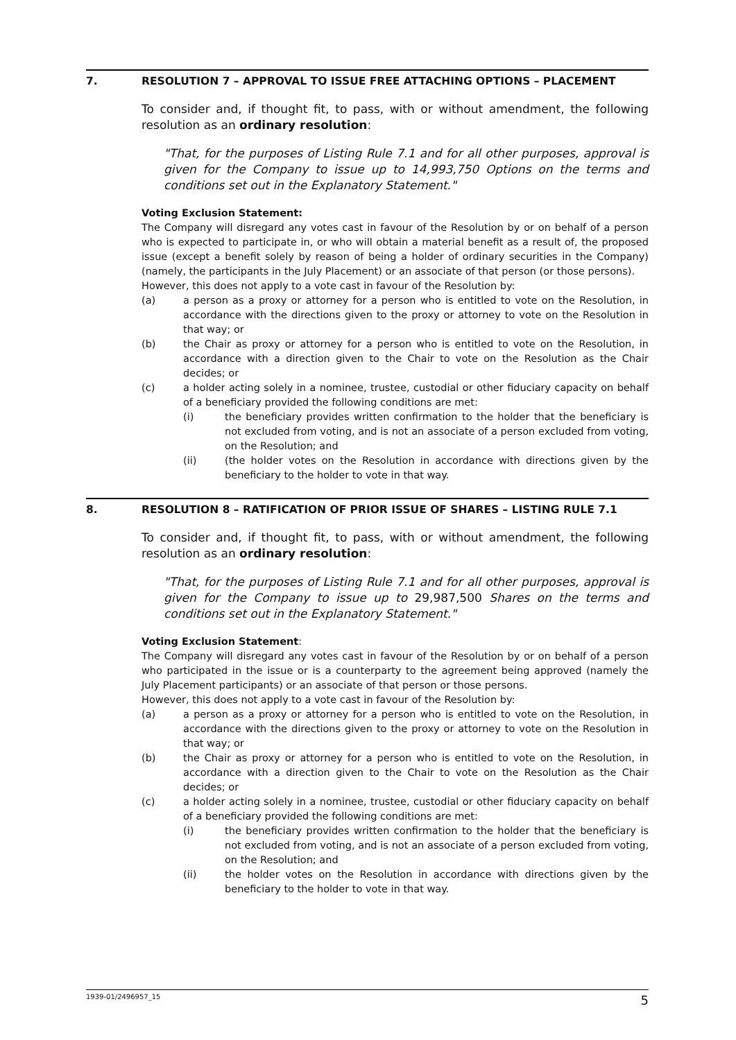7. RESOLUTION 7 – APPROVAL TO ISSUE FREE ATTACHING OPTIONS – PLACEMENT
To consider and, if thought fit, to pass, with or without amendment, the following resolution as an ordinary resolution:
"That, for the purposes of Listing Rule 7.1 and for all other purposes, approval is given for the Company to issue up to 14,993,750 Options on the terms and conditions set out in the Explanatory Statement."
Voting Exclusion Statement:
The Company will disregard any votes cast in favour of the Resolution by or on behalf of a person who is expected to participate in, or who will obtain a material benefit as a result of, the proposed issue (except a benefit solely by reason of being a holder of ordinary securities in the Company) (namely, the participants in the July Placement) or an associate of that person (or those persons).
However, this does not apply to a vote cast in favour of the Resolution by:
(a) a person as a proxy or attorney for a person who is entitled to vote on the Resolution, in accordance with the directions given to the proxy or attorney to vote on the Resolution in that way; or
(b) the Chair as proxy or attorney for a person who is entitled to vote on the Resolution, in accordance with a direction given to the Chair to vote on the Resolution as the Chair decides; or
(c) a holder acting solely in a nominee, trustee, custodial or other fiduciary capacity on behalf of a beneficiary provided the following conditions are met:
(i) the beneficiary provides written confirmation to the holder that the beneficiary is not excluded from voting, and is not an associate of a person excluded from voting, on the Resolution; and
(ii) (the holder votes on the Resolution in accordance with directions given by the beneficiary to the holder to vote in that way.
8. RESOLUTION 8 – RATIFICATION OF PRIOR ISSUE OF SHARES – LISTING RULE 7.1
To consider and, if thought fit, to pass, with or without amendment, the following resolution as an ordinary resolution:
"That, for the purposes of Listing Rule 7.1 and for all other purposes, approval is given for the Company to issue up to 29,987,500 Shares on the terms and conditions set out in the Explanatory Statement."
Voting Exclusion Statement:
The Company will disregard any votes cast in favour of the Resolution by or on behalf of a person who participated in the issue or is a counterparty to the agreement being approved (namely the July Placement participants) or an associate of that person or those persons.
However, this does not apply to a vote cast in favour of the Resolution by:
(a) a person as a proxy or attorney for a person who is entitled to vote on the Resolution, in accordance with the directions given to the proxy or attorney to vote on the Resolution in that way; or
(b) the Chair as proxy or attorney for a person who is entitled to vote on the Resolution, in accordance with a direction given to the Chair to vote on the Resolution as the Chair decides; or
(c) a holder acting solely in a nominee, trustee, custodial or other fiduciary capacity on behalf of a beneficiary provided the following conditions are met:
(i) the beneficiary provides written confirmation to the holder that the beneficiary is not excluded from voting, and is not an associate of a person excluded from voting, on the Resolution; and
(ii) the holder votes on the Resolution in accordance with directions given by the beneficiary to the holder to vote in that way.
1939-01/2496957_15 5